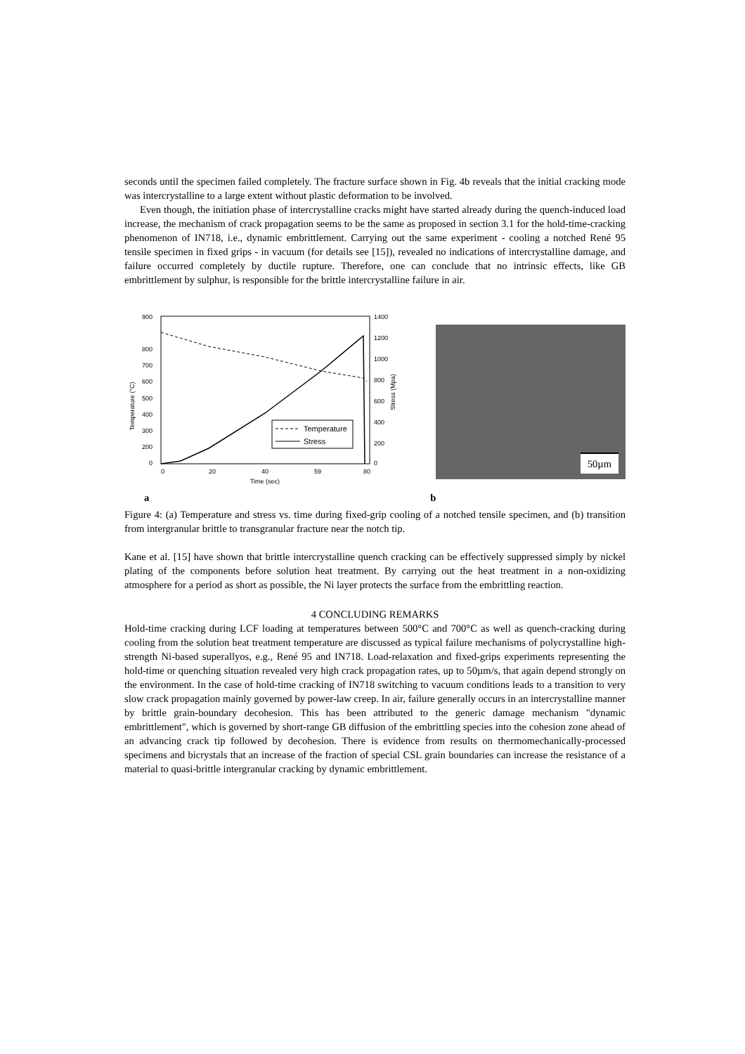seconds until the specimen failed completely. The fracture surface shown in Fig. 4b reveals that the initial cracking mode was intercrystalline to a large extent without plastic deformation to be involved.
Even though, the initiation phase of intercrystalline cracks might have started already during the quench-induced load increase, the mechanism of crack propagation seems to be the same as proposed in section 3.1 for the hold-time-cracking phenomenon of IN718, i.e., dynamic embrittlement. Carrying out the same experiment - cooling a notched René 95 tensile specimen in fixed grips - in vacuum (for details see [15]), revealed no indications of intercrystalline damage, and failure occurred completely by ductile rupture. Therefore, one can conclude that no intrinsic effects, like GB embrittlement by sulphur, is responsible for the brittle intercrystalline failure in air.
900
800
700
600
500
400
300
200
0
1400
1200
1000
800
600
400
200
0
0
20
40
59
80
Time (sec)
Temperature (°C)
Stress (Mpa)
Temperature
Stress
50µm
a b
Figure 4: (a) Temperature and stress vs. time during fixed-grip cooling of a notched tensile specimen, and (b) transition from intergranular brittle to transgranular fracture near the notch tip.
Kane et al. [15] have shown that brittle intercrystalline quench cracking can be effectively suppressed simply by nickel plating of the components before solution heat treatment. By carrying out the heat treatment in a non-oxidizing atmosphere for a period as short as possible, the Ni layer protects the surface from the embrittling reaction.
4 CONCLUDING REMARKS
Hold-time cracking during LCF loading at temperatures between 500°C and 700°C as well as quench-cracking during cooling from the solution heat treatment temperature are discussed as typical failure mechanisms of polycrystalline high-strength Ni-based superallyos, e.g., René 95 and IN718. Load-relaxation and fixed-grips experiments representing the hold-time or quenching situation revealed very high crack propagation rates, up to 50µm/s, that again depend strongly on the environment. In the case of hold-time cracking of IN718 switching to vacuum conditions leads to a transition to very slow crack propagation mainly governed by power-law creep. In air, failure generally occurs in an intercrystalline manner by brittle grain-boundary decohesion. This has been attributed to the generic damage mechanism "dynamic embrittlement", which is governed by short-range GB diffusion of the embrittling species into the cohesion zone ahead of an advancing crack tip followed by decohesion. There is evidence from results on thermomechanically-processed specimens and bicrystals that an increase of the fraction of special CSL grain boundaries can increase the resistance of a material to quasi-brittle intergranular cracking by dynamic embrittlement.